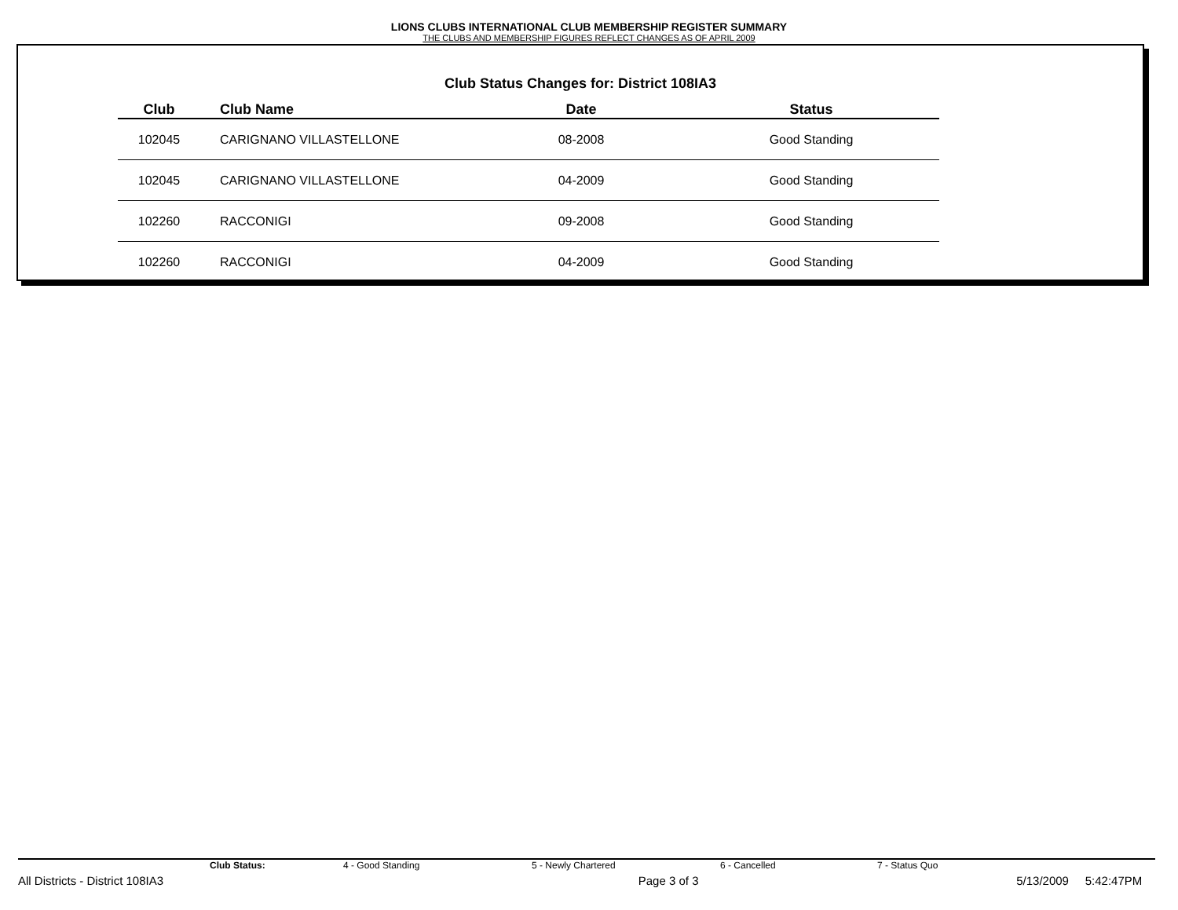LIONS CLUBS INTERNATIONAL CLUB MEMBERSHIP REGISTER SUMMARY
THE CLUBS AND MEMBERSHIP FIGURES REFLECT CHANGES AS OF APRIL 2009
Club Status Changes for: District 108IA3
| Club | Club Name | Date | Status |
| --- | --- | --- | --- |
| 102045 | CARIGNANO VILLASTELLONE | 08-2008 | Good Standing |
| 102045 | CARIGNANO VILLASTELLONE | 04-2009 | Good Standing |
| 102260 | RACCONIGI | 09-2008 | Good Standing |
| 102260 | RACCONIGI | 04-2009 | Good Standing |
Club Status: 4 - Good Standing 5 - Newly Chartered 6 - Cancelled 7 - Status Quo
All Districts - District 108IA3 Page 3 of 3 5/13/2009 5:42:47PM